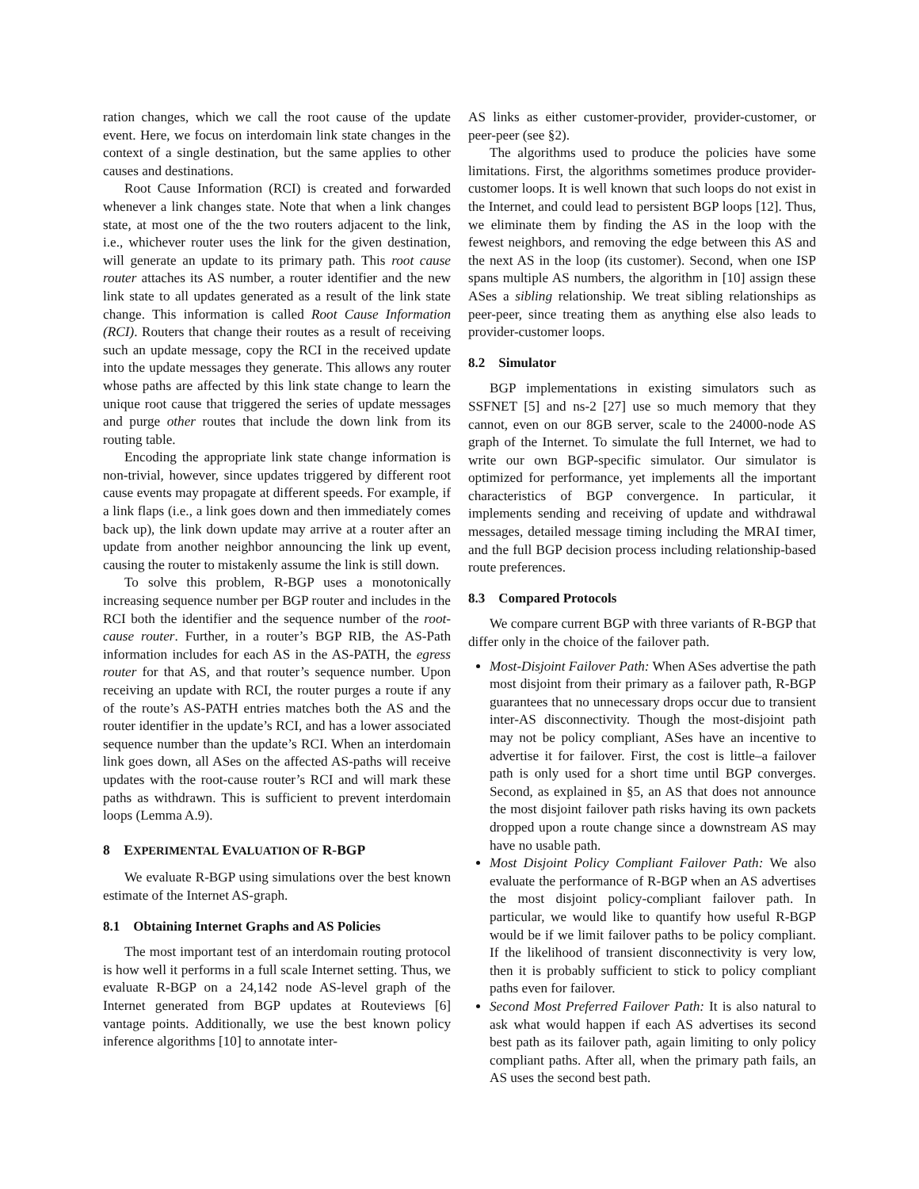ration changes, which we call the root cause of the update event. Here, we focus on interdomain link state changes in the context of a single destination, but the same applies to other causes and destinations.
Root Cause Information (RCI) is created and forwarded whenever a link changes state. Note that when a link changes state, at most one of the the two routers adjacent to the link, i.e., whichever router uses the link for the given destination, will generate an update to its primary path. This root cause router attaches its AS number, a router identifier and the new link state to all updates generated as a result of the link state change. This information is called Root Cause Information (RCI). Routers that change their routes as a result of receiving such an update message, copy the RCI in the received update into the update messages they generate. This allows any router whose paths are affected by this link state change to learn the unique root cause that triggered the series of update messages and purge other routes that include the down link from its routing table.
Encoding the appropriate link state change information is non-trivial, however, since updates triggered by different root cause events may propagate at different speeds. For example, if a link flaps (i.e., a link goes down and then immediately comes back up), the link down update may arrive at a router after an update from another neighbor announcing the link up event, causing the router to mistakenly assume the link is still down.
To solve this problem, R-BGP uses a monotonically increasing sequence number per BGP router and includes in the RCI both the identifier and the sequence number of the root-cause router. Further, in a router’s BGP RIB, the AS-Path information includes for each AS in the AS-PATH, the egress router for that AS, and that router’s sequence number. Upon receiving an update with RCI, the router purges a route if any of the route’s AS-PATH entries matches both the AS and the router identifier in the update’s RCI, and has a lower associated sequence number than the update’s RCI. When an interdomain link goes down, all ASes on the affected AS-paths will receive updates with the root-cause router’s RCI and will mark these paths as withdrawn. This is sufficient to prevent interdomain loops (Lemma A.9).
8 EXPERIMENTAL EVALUATION OF R-BGP
We evaluate R-BGP using simulations over the best known estimate of the Internet AS-graph.
8.1 Obtaining Internet Graphs and AS Policies
The most important test of an interdomain routing protocol is how well it performs in a full scale Internet setting. Thus, we evaluate R-BGP on a 24,142 node AS-level graph of the Internet generated from BGP updates at Routeviews [6] vantage points. Additionally, we use the best known policy inference algorithms [10] to annotate inter-
AS links as either customer-provider, provider-customer, or peer-peer (see §2).
The algorithms used to produce the policies have some limitations. First, the algorithms sometimes produce provider-customer loops. It is well known that such loops do not exist in the Internet, and could lead to persistent BGP loops [12]. Thus, we eliminate them by finding the AS in the loop with the fewest neighbors, and removing the edge between this AS and the next AS in the loop (its customer). Second, when one ISP spans multiple AS numbers, the algorithm in [10] assign these ASes a sibling relationship. We treat sibling relationships as peer-peer, since treating them as anything else also leads to provider-customer loops.
8.2 Simulator
BGP implementations in existing simulators such as SSFNET [5] and ns-2 [27] use so much memory that they cannot, even on our 8GB server, scale to the 24000-node AS graph of the Internet. To simulate the full Internet, we had to write our own BGP-specific simulator. Our simulator is optimized for performance, yet implements all the important characteristics of BGP convergence. In particular, it implements sending and receiving of update and withdrawal messages, detailed message timing including the MRAI timer, and the full BGP decision process including relationship-based route preferences.
8.3 Compared Protocols
We compare current BGP with three variants of R-BGP that differ only in the choice of the failover path.
Most-Disjoint Failover Path: When ASes advertise the path most disjoint from their primary as a failover path, R-BGP guarantees that no unnecessary drops occur due to transient inter-AS disconnectivity. Though the most-disjoint path may not be policy compliant, ASes have an incentive to advertise it for failover. First, the cost is little–a failover path is only used for a short time until BGP converges. Second, as explained in §5, an AS that does not announce the most disjoint failover path risks having its own packets dropped upon a route change since a downstream AS may have no usable path.
Most Disjoint Policy Compliant Failover Path: We also evaluate the performance of R-BGP when an AS advertises the most disjoint policy-compliant failover path. In particular, we would like to quantify how useful R-BGP would be if we limit failover paths to be policy compliant. If the likelihood of transient disconnectivity is very low, then it is probably sufficient to stick to policy compliant paths even for failover.
Second Most Preferred Failover Path: It is also natural to ask what would happen if each AS advertises its second best path as its failover path, again limiting to only policy compliant paths. After all, when the primary path fails, an AS uses the second best path.